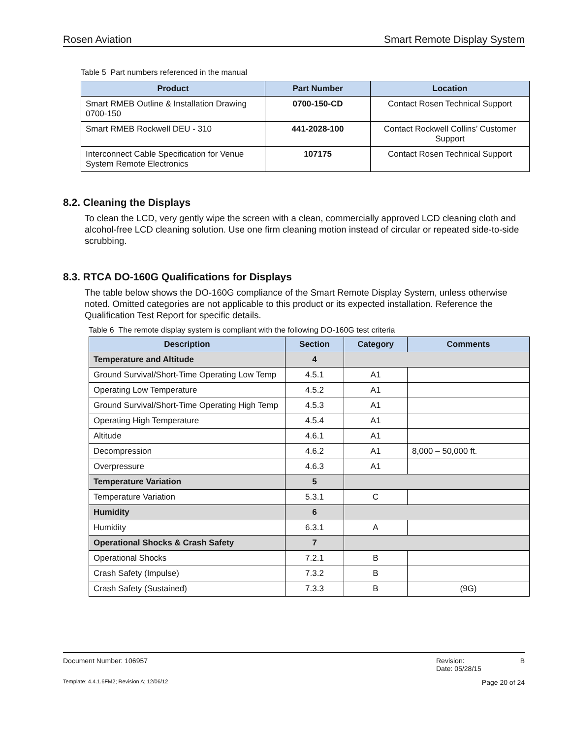Rosen Aviation Smart Remote Display System
Table 5 Part numbers referenced in the manual
| Product | Part Number | Location |
| --- | --- | --- |
| Smart RMEB Outline & Installation Drawing 0700-150 | 0700-150-CD | Contact Rosen Technical Support |
| Smart RMEB Rockwell DEU - 310 | 441-2028-100 | Contact Rockwell Collins’ Customer Support |
| Interconnect Cable Specification for Venue System Remote Electronics | 107175 | Contact Rosen Technical Support |
8.2. Cleaning the Displays
To clean the LCD, very gently wipe the screen with a clean, commercially approved LCD cleaning cloth and alcohol-free LCD cleaning solution. Use one firm cleaning motion instead of circular or repeated side-to-side scrubbing.
8.3. RTCA DO-160G Qualifications for Displays
The table below shows the DO-160G compliance of the Smart Remote Display System, unless otherwise noted. Omitted categories are not applicable to this product or its expected installation. Reference the Qualification Test Report for specific details.
Table 6 The remote display system is compliant with the following DO-160G test criteria
| Description | Section | Category | Comments |
| --- | --- | --- | --- |
| Temperature and Altitude | 4 | | |
| Ground Survival/Short-Time Operating Low Temp | 4.5.1 | A1 | |
| Operating Low Temperature | 4.5.2 | A1 | |
| Ground Survival/Short-Time Operating High Temp | 4.5.3 | A1 | |
| Operating High Temperature | 4.5.4 | A1 | |
| Altitude | 4.6.1 | A1 | |
| Decompression | 4.6.2 | A1 | 8,000 – 50,000 ft. |
| Overpressure | 4.6.3 | A1 | |
| Temperature Variation | 5 | | |
| Temperature Variation | 5.3.1 | C | |
| Humidity | 6 | | |
| Humidity | 6.3.1 | A | |
| Operational Shocks & Crash Safety | 7 | | |
| Operational Shocks | 7.2.1 | B | |
| Crash Safety (Impulse) | 7.3.2 | B | |
| Crash Safety (Sustained) | 7.3.3 | B | (9G) |
Document Number: 106957 Revision: B
Date: 05/28/15
Template: 4.4.1.6FM2; Revision A; 12/06/12 Page 20 of 24